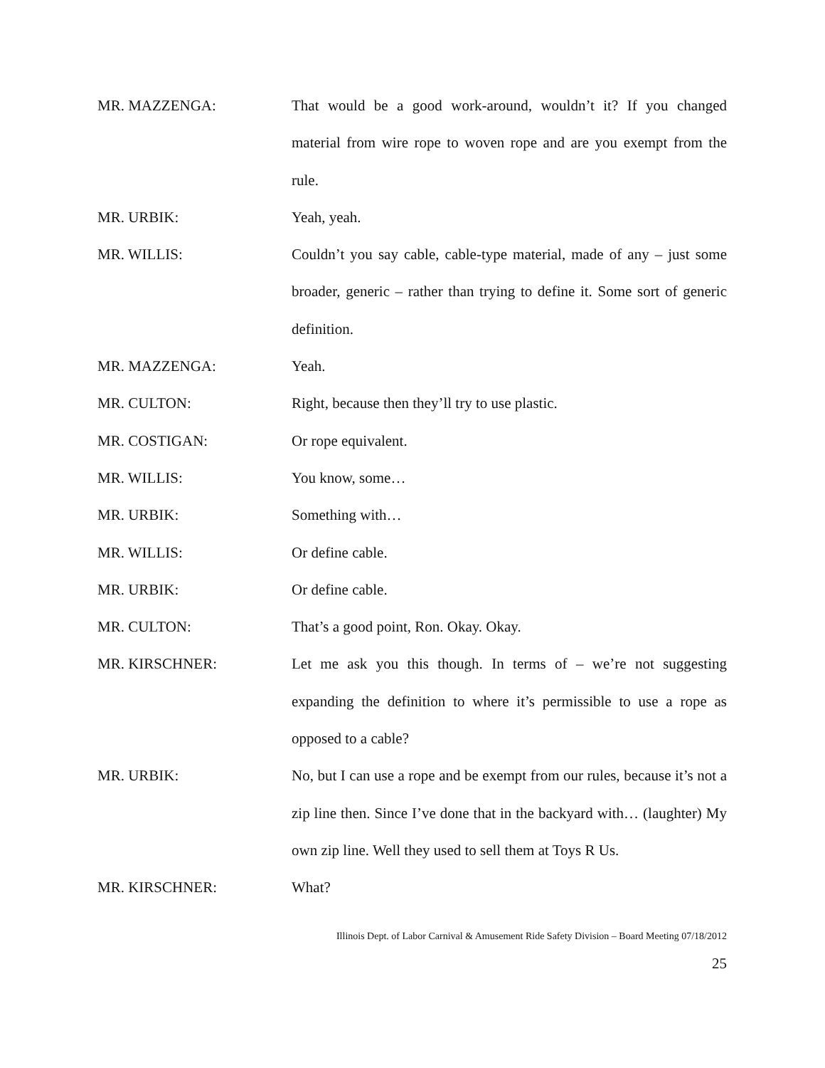MR. MAZZENGA: That would be a good work-around, wouldn’t it? If you changed material from wire rope to woven rope and are you exempt from the rule.
MR. URBIK: Yeah, yeah.
MR. WILLIS: Couldn’t you say cable, cable-type material, made of any – just some broader, generic – rather than trying to define it. Some sort of generic definition.
MR. MAZZENGA: Yeah.
MR. CULTON: Right, because then they’ll try to use plastic.
MR. COSTIGAN: Or rope equivalent.
MR. WILLIS: You know, some…
MR. URBIK: Something with…
MR. WILLIS: Or define cable.
MR. URBIK: Or define cable.
MR. CULTON: That’s a good point, Ron. Okay. Okay.
MR. KIRSCHNER: Let me ask you this though. In terms of – we’re not suggesting expanding the definition to where it’s permissible to use a rope as opposed to a cable?
MR. URBIK: No, but I can use a rope and be exempt from our rules, because it’s not a zip line then. Since I’ve done that in the backyard with… (laughter) My own zip line. Well they used to sell them at Toys R Us.
MR. KIRSCHNER: What?
Illinois Dept. of Labor Carnival & Amusement Ride Safety Division – Board Meeting 07/18/2012
25